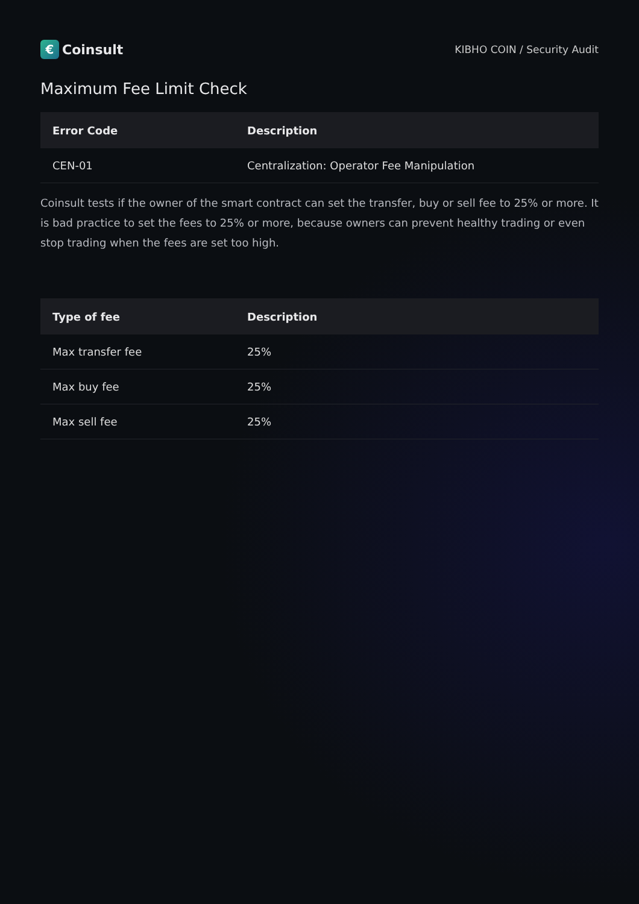€
Coinsult
KIBHO COIN / Security Audit
Maximum Fee Limit Check
| Error Code | Description |
| --- | --- |
| CEN-01 | Centralization: Operator Fee Manipulation |
Coinsult tests if the owner of the smart contract can set the transfer, buy or sell fee to 25% or more. It is bad practice to set the fees to 25% or more, because owners can prevent healthy trading or even stop trading when the fees are set too high.
| Type of fee | Description |
| --- | --- |
| Max transfer fee | 25% |
| Max buy fee | 25% |
| Max sell fee | 25% |